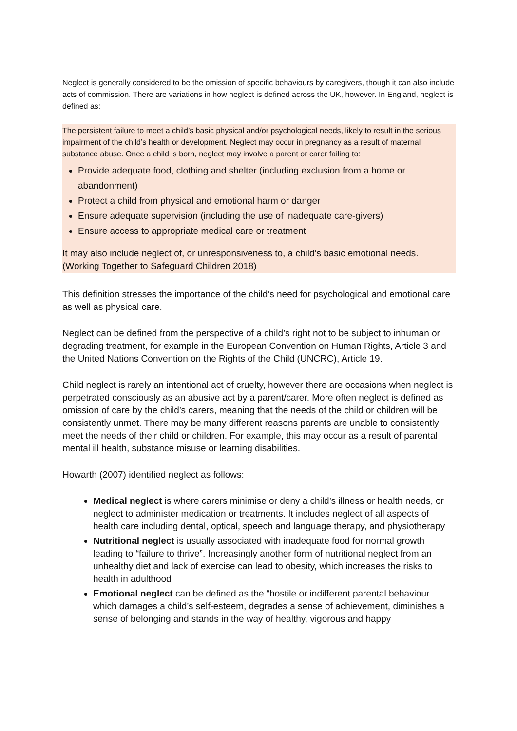Neglect is generally considered to be the omission of specific behaviours by caregivers, though it can also include acts of commission. There are variations in how neglect is defined across the UK, however. In England, neglect is defined as:
The persistent failure to meet a child’s basic physical and/or psychological needs, likely to result in the serious impairment of the child’s health or development. Neglect may occur in pregnancy as a result of maternal substance abuse. Once a child is born, neglect may involve a parent or carer failing to:
Provide adequate food, clothing and shelter (including exclusion from a home or abandonment)
Protect a child from physical and emotional harm or danger
Ensure adequate supervision (including the use of inadequate care-givers)
Ensure access to appropriate medical care or treatment
It may also include neglect of, or unresponsiveness to, a child’s basic emotional needs. (Working Together to Safeguard Children 2018)
This definition stresses the importance of the child’s need for psychological and emotional care as well as physical care.
Neglect can be defined from the perspective of a child’s right not to be subject to inhuman or degrading treatment, for example in the European Convention on Human Rights, Article 3 and the United Nations Convention on the Rights of the Child (UNCRC), Article 19.
Child neglect is rarely an intentional act of cruelty, however there are occasions when neglect is perpetrated consciously as an abusive act by a parent/carer. More often neglect is defined as omission of care by the child’s carers, meaning that the needs of the child or children will be consistently unmet. There may be many different reasons parents are unable to consistently meet the needs of their child or children. For example, this may occur as a result of parental mental ill health, substance misuse or learning disabilities.
Howarth (2007) identified neglect as follows:
Medical neglect is where carers minimise or deny a child’s illness or health needs, or neglect to administer medication or treatments. It includes neglect of all aspects of health care including dental, optical, speech and language therapy, and physiotherapy
Nutritional neglect is usually associated with inadequate food for normal growth leading to “failure to thrive”. Increasingly another form of nutritional neglect from an unhealthy diet and lack of exercise can lead to obesity, which increases the risks to health in adulthood
Emotional neglect can be defined as the “hostile or indifferent parental behaviour which damages a child’s self-esteem, degrades a sense of achievement, diminishes a sense of belonging and stands in the way of healthy, vigorous and happy